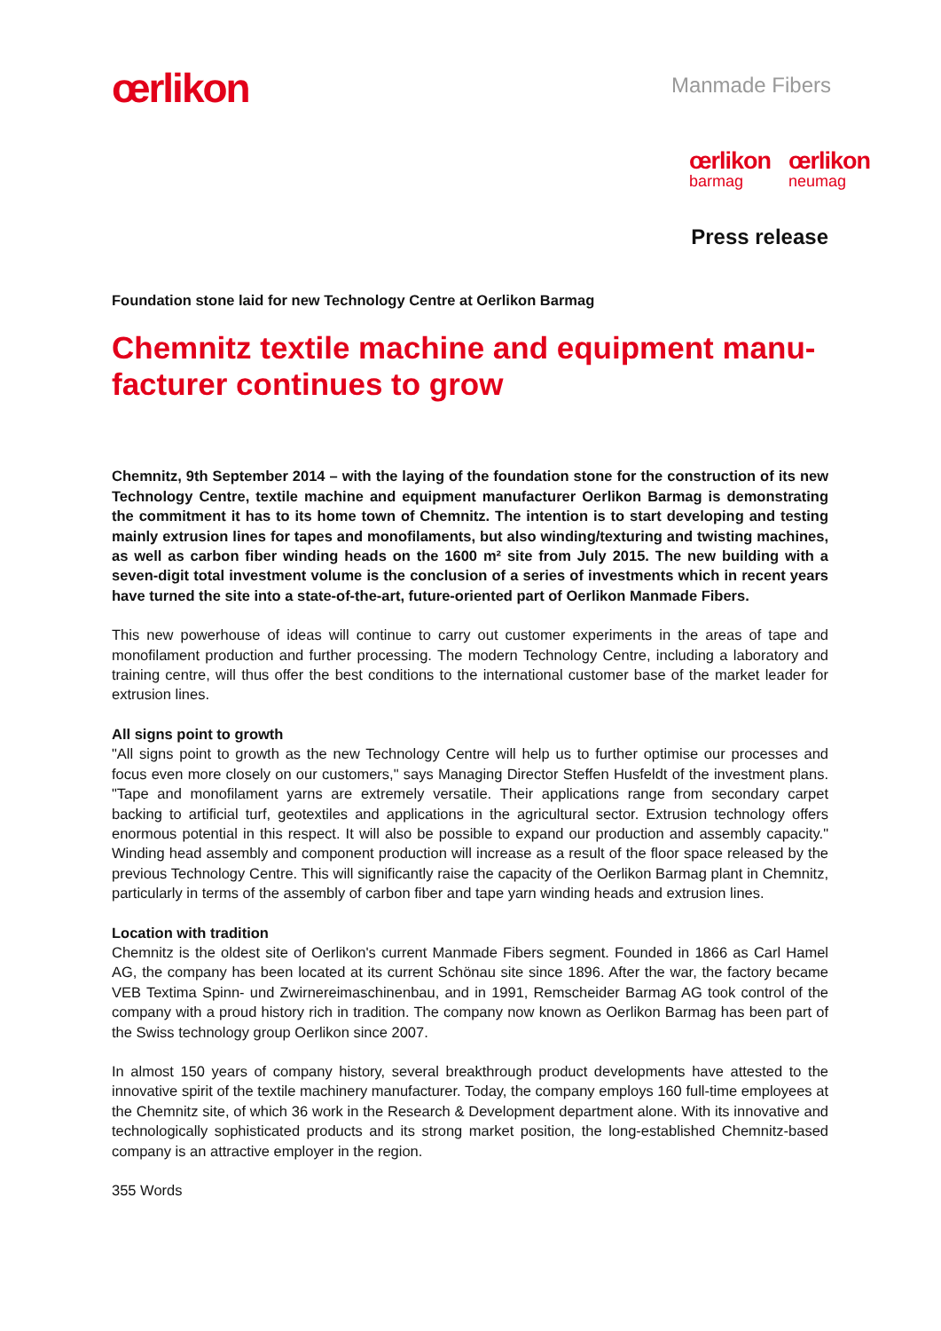œrlikon
Manmade Fibers
œrlikon
barmag
œrlikon
neumag
Press release
Foundation stone laid for new Technology Centre at Oerlikon Barmag
Chemnitz textile machine and equipment manu-facturer continues to grow
Chemnitz, 9th September 2014 – with the laying of the foundation stone for the construction of its new Technology Centre, textile machine and equipment manufacturer Oerlikon Barmag is demonstrating the commitment it has to its home town of Chemnitz. The intention is to start developing and testing mainly extrusion lines for tapes and monofilaments, but also winding/texturing and twisting machines, as well as carbon fiber winding heads on the 1600 m² site from July 2015. The new building with a seven-digit total investment volume is the conclusion of a series of investments which in recent years have turned the site into a state-of-the-art, future-oriented part of Oerlikon Manmade Fibers.
This new powerhouse of ideas will continue to carry out customer experiments in the areas of tape and monofilament production and further processing. The modern Technology Centre, including a laboratory and training centre, will thus offer the best conditions to the international customer base of the market leader for extrusion lines.
All signs point to growth
"All signs point to growth as the new Technology Centre will help us to further optimise our processes and focus even more closely on our customers," says Managing Director Steffen Husfeldt of the investment plans. "Tape and monofilament yarns are extremely versatile. Their applications range from secondary carpet backing to artificial turf, geotextiles and applications in the agricultural sector. Extrusion technology offers enormous potential in this respect. It will also be possible to expand our production and assembly capacity." Winding head assembly and component production will increase as a result of the floor space released by the previous Technology Centre. This will significantly raise the capacity of the Oerlikon Barmag plant in Chemnitz, particularly in terms of the assembly of carbon fiber and tape yarn winding heads and extrusion lines.
Location with tradition
Chemnitz is the oldest site of Oerlikon's current Manmade Fibers segment. Founded in 1866 as Carl Hamel AG, the company has been located at its current Schönau site since 1896. After the war, the factory became VEB Textima Spinn- und Zwirnereimaschinenbau, and in 1991, Remscheider Barmag AG took control of the company with a proud history rich in tradition. The company now known as Oerlikon Barmag has been part of the Swiss technology group Oerlikon since 2007.
In almost 150 years of company history, several breakthrough product developments have attested to the innovative spirit of the textile machinery manufacturer. Today, the company employs 160 full-time employees at the Chemnitz site, of which 36 work in the Research & Development department alone. With its innovative and technologically sophisticated products and its strong market position, the long-established Chemnitz-based company is an attractive employer in the region.
355 Words